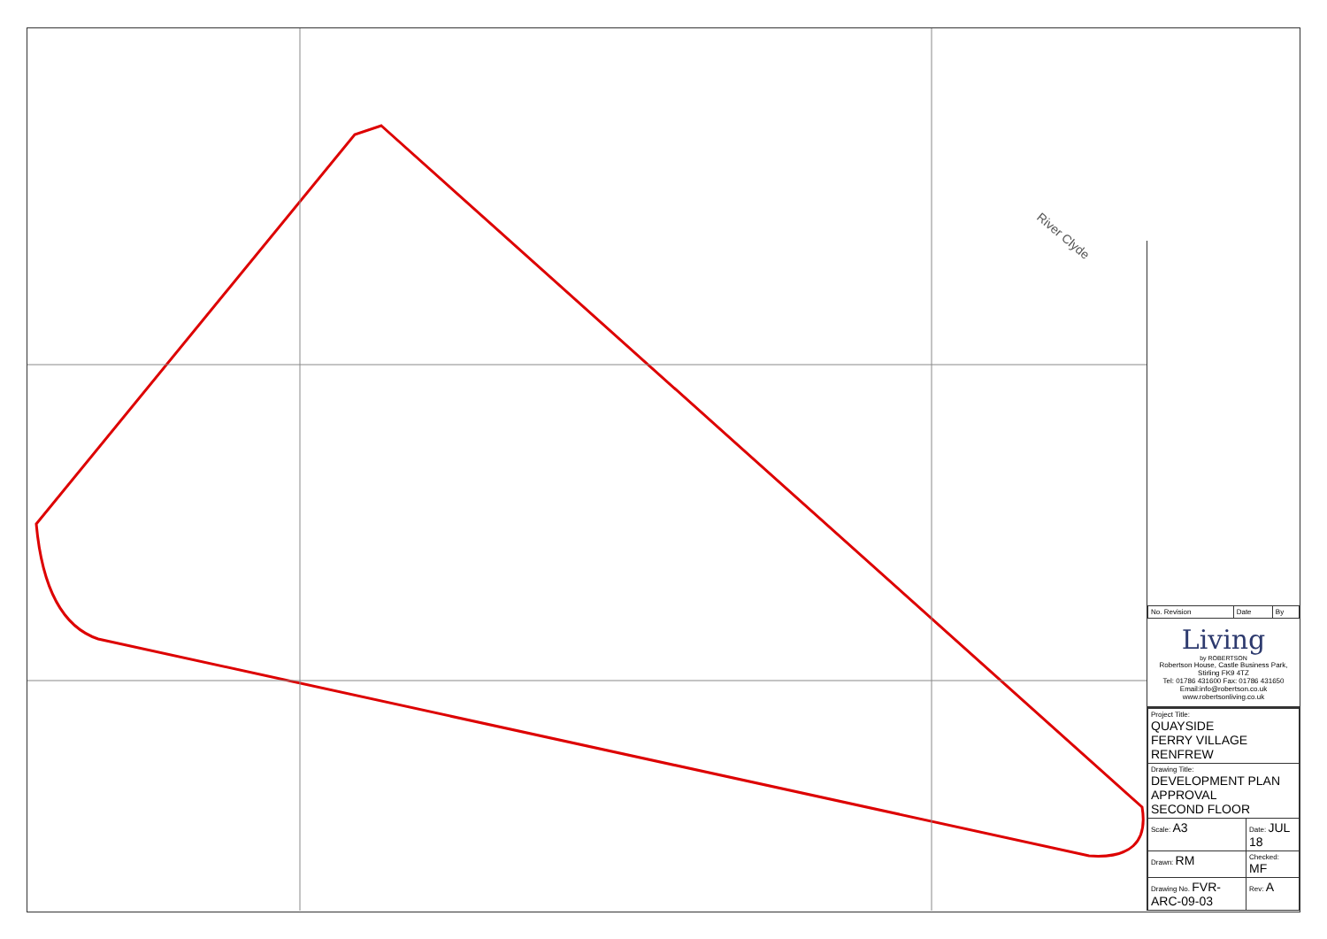River Clyde
| No. Revision | Date | By |
| --- | --- | --- |
Living
by ROBERTSON
Robertson House, Castle Business Park, Stirling FK9 4TZ
Tel: 01786 431600 Fax: 01786 431650
Email:info@robertson.co.uk
www.robertsonliving.co.uk
| Project Title: QUAYSIDE FERRY VILLAGE RENFREW | |
| Drawing Title: DEVELOPMENT PLAN APPROVAL SECOND FLOOR | |
| Scale: A3 | Date: JUL 18 |
| Drawn: RM | Checked: MF |
| Drawing No. FVR-ARC-09-03 | Rev: A |